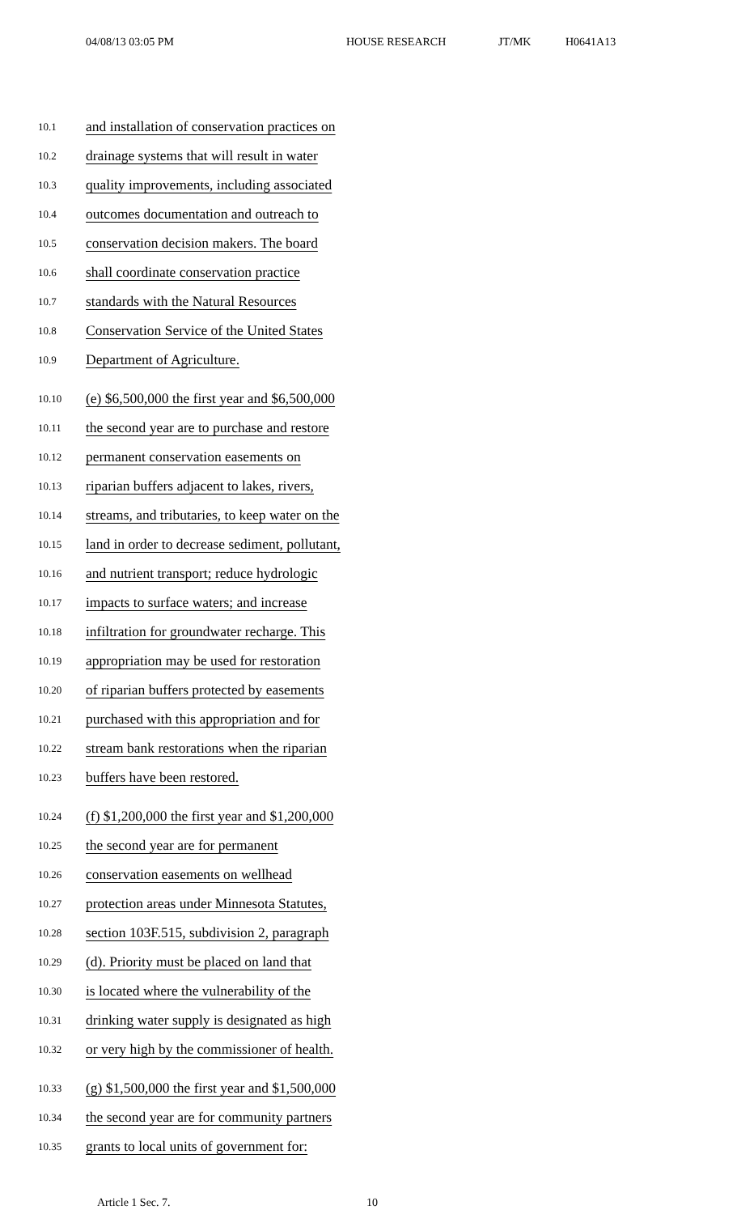04/08/13 03:05 PM HOUSE RESEARCH JT/MK H0641A13
10.1 and installation of conservation practices on
10.2 drainage systems that will result in water
10.3 quality improvements, including associated
10.4 outcomes documentation and outreach to
10.5 conservation decision makers. The board
10.6 shall coordinate conservation practice
10.7 standards with the Natural Resources
10.8 Conservation Service of the United States
10.9 Department of Agriculture.
10.10 (e) $6,500,000 the first year and $6,500,000
10.11 the second year are to purchase and restore
10.12 permanent conservation easements on
10.13 riparian buffers adjacent to lakes, rivers,
10.14 streams, and tributaries, to keep water on the
10.15 land in order to decrease sediment, pollutant,
10.16 and nutrient transport; reduce hydrologic
10.17 impacts to surface waters; and increase
10.18 infiltration for groundwater recharge. This
10.19 appropriation may be used for restoration
10.20 of riparian buffers protected by easements
10.21 purchased with this appropriation and for
10.22 stream bank restorations when the riparian
10.23 buffers have been restored.
10.24 (f) $1,200,000 the first year and $1,200,000
10.25 the second year are for permanent
10.26 conservation easements on wellhead
10.27 protection areas under Minnesota Statutes,
10.28 section 103F.515, subdivision 2, paragraph
10.29 (d). Priority must be placed on land that
10.30 is located where the vulnerability of the
10.31 drinking water supply is designated as high
10.32 or very high by the commissioner of health.
10.33 (g) $1,500,000 the first year and $1,500,000
10.34 the second year are for community partners
10.35 grants to local units of government for:
Article 1 Sec. 7. 10